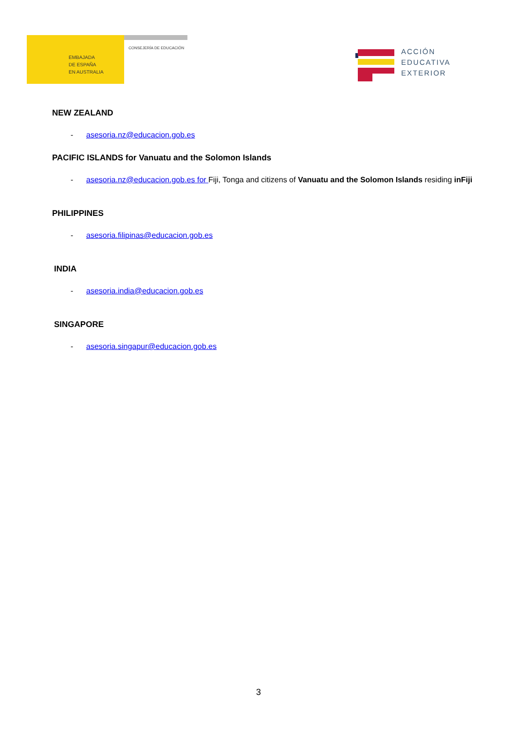EMBAJADA
DE ESPAÑA
EN AUSTRALIA
CONSEJERÍA DE EDUCACIÓN
ACCIÓN
EDUCATIVA
EXTERIOR
NEW ZEALAND
- asesoria.nz@educacion.gob.es
PACIFIC ISLANDS for Vanuatu and the Solomon Islands
- asesoria.nz@educacion.gob.es for Fiji, Tonga and citizens of Vanuatu and the Solomon Islands residing inFiji
PHILIPPINES
- asesoria.filipinas@educacion.gob.es
INDIA
- asesoria.india@educacion.gob.es
SINGAPORE
- asesoria.singapur@educacion.gob.es
3